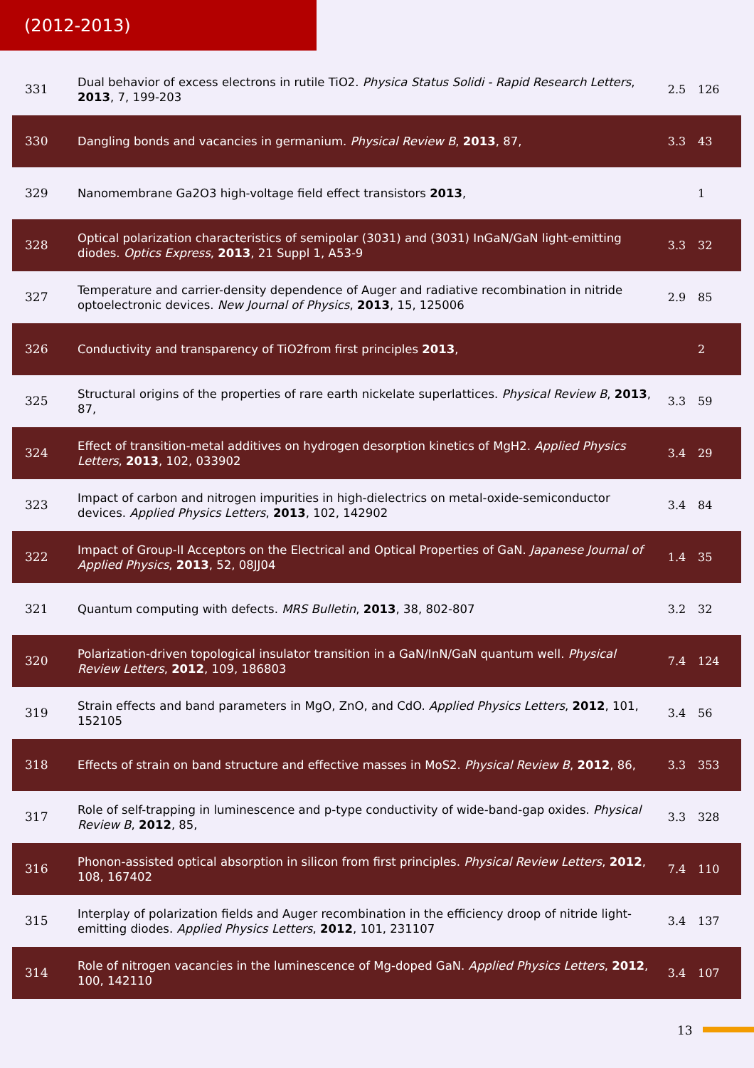(2012-2013)
| 331 | Dual behavior of excess electrons in rutile TiO2. Physica Status Solidi - Rapid Research Letters , 2013 , 7, 199-203 | 2.5 | 126 |
| 330 | Dangling bonds and vacancies in germanium. Physical Review B , 2013 , 87, | 3.3 | 43 |
| 329 | Nanomembrane Ga2O3 high-voltage field effect transistors 2013 , | | 1 |
| 328 | Optical polarization characteristics of semipolar (3031) and (3031) InGaN/GaN light-emitting diodes. Optics Express , 2013 , 21 Suppl 1, A53-9 | 3.3 | 32 |
| 327 | Temperature and carrier-density dependence of Auger and radiative recombination in nitride optoelectronic devices. New Journal of Physics , 2013 , 15, 125006 | 2.9 | 85 |
| 326 | Conductivity and transparency of TiO2from first principles 2013 , | | 2 |
| 325 | Structural origins of the properties of rare earth nickelate superlattices. Physical Review B , 2013 , 87, | 3.3 | 59 |
| 324 | Effect of transition-metal additives on hydrogen desorption kinetics of MgH2. Applied Physics Letters , 2013 , 102, 033902 | 3.4 | 29 |
| 323 | Impact of carbon and nitrogen impurities in high-dielectrics on metal-oxide-semiconductor devices. Applied Physics Letters , 2013 , 102, 142902 | 3.4 | 84 |
| 322 | Impact of Group-II Acceptors on the Electrical and Optical Properties of GaN. Japanese Journal of Applied Physics , 2013 , 52, 08JJ04 | 1.4 | 35 |
| 321 | Quantum computing with defects. MRS Bulletin , 2013 , 38, 802-807 | 3.2 | 32 |
| 320 | Polarization-driven topological insulator transition in a GaN/InN/GaN quantum well. Physical Review Letters , 2012 , 109, 186803 | 7.4 | 124 |
| 319 | Strain effects and band parameters in MgO, ZnO, and CdO. Applied Physics Letters , 2012 , 101, 152105 | 3.4 | 56 |
| 318 | Effects of strain on band structure and effective masses in MoS2. Physical Review B , 2012 , 86, | 3.3 | 353 |
| 317 | Role of self-trapping in luminescence and p-type conductivity of wide-band-gap oxides. Physical Review B , 2012 , 85, | 3.3 | 328 |
| 316 | Phonon-assisted optical absorption in silicon from first principles. Physical Review Letters , 2012 , 108, 167402 | 7.4 | 110 |
| 315 | Interplay of polarization fields and Auger recombination in the efficiency droop of nitride light-emitting diodes. Applied Physics Letters , 2012 , 101, 231107 | 3.4 | 137 |
| 314 | Role of nitrogen vacancies in the luminescence of Mg-doped GaN. Applied Physics Letters , 2012 , 100, 142110 | 3.4 | 107 |
13